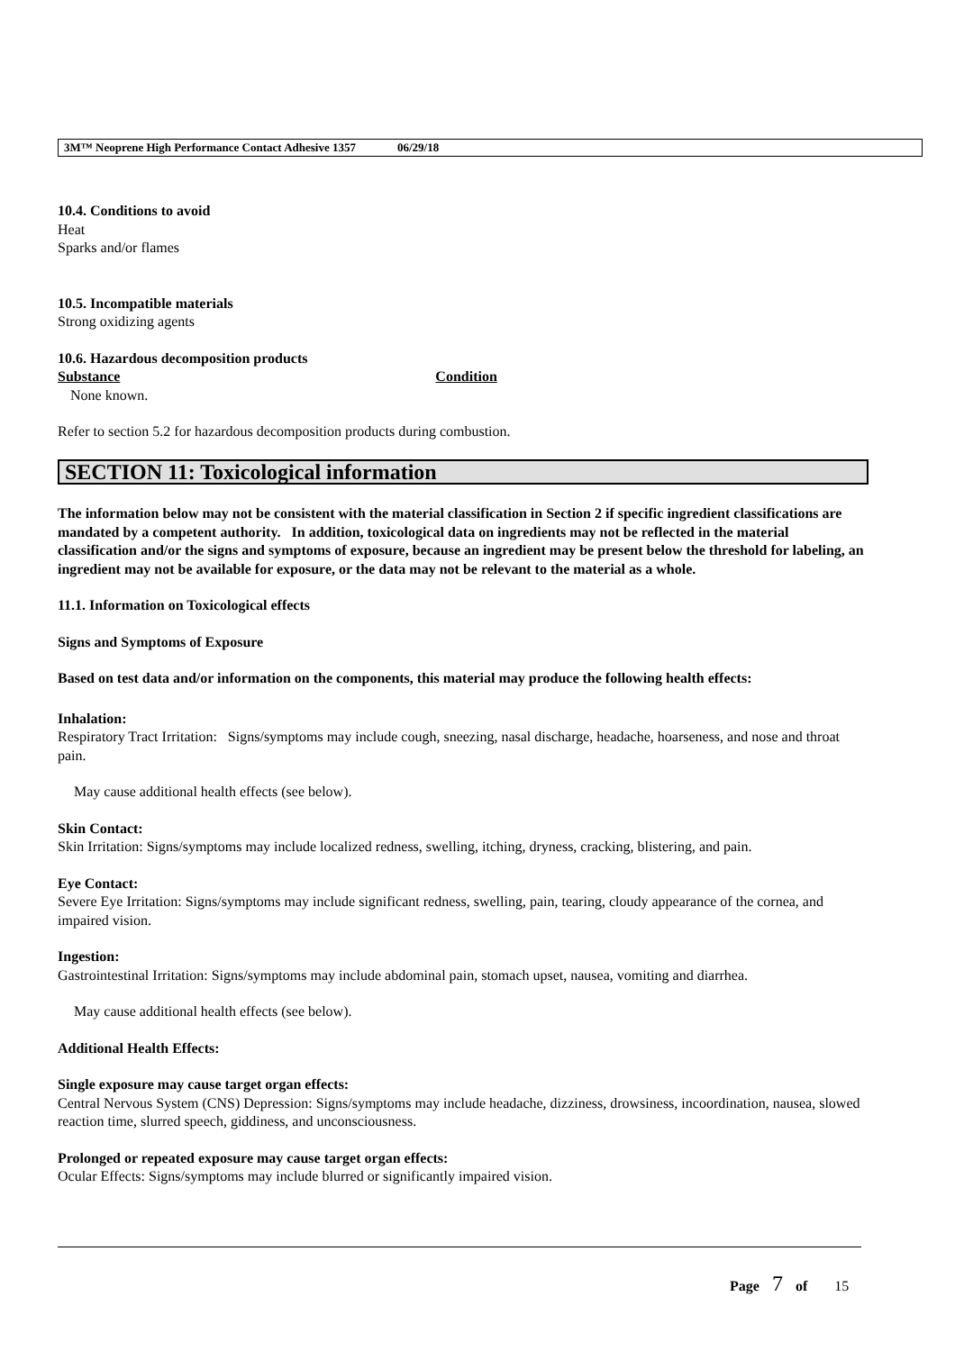3M™ Neoprene High Performance Contact Adhesive 1357 06/29/18
10.4. Conditions to avoid
Heat
Sparks and/or flames
10.5. Incompatible materials
Strong oxidizing agents
10.6. Hazardous decomposition products
Substance Condition
None known.
Refer to section 5.2 for hazardous decomposition products during combustion.
SECTION 11: Toxicological information
The information below may not be consistent with the material classification in Section 2 if specific ingredient classifications are mandated by a competent authority. In addition, toxicological data on ingredients may not be reflected in the material classification and/or the signs and symptoms of exposure, because an ingredient may be present below the threshold for labeling, an ingredient may not be available for exposure, or the data may not be relevant to the material as a whole.
11.1. Information on Toxicological effects
Signs and Symptoms of Exposure
Based on test data and/or information on the components, this material may produce the following health effects:
Inhalation:
Respiratory Tract Irritation: Signs/symptoms may include cough, sneezing, nasal discharge, headache, hoarseness, and nose and throat pain.
May cause additional health effects (see below).
Skin Contact:
Skin Irritation: Signs/symptoms may include localized redness, swelling, itching, dryness, cracking, blistering, and pain.
Eye Contact:
Severe Eye Irritation: Signs/symptoms may include significant redness, swelling, pain, tearing, cloudy appearance of the cornea, and impaired vision.
Ingestion:
Gastrointestinal Irritation: Signs/symptoms may include abdominal pain, stomach upset, nausea, vomiting and diarrhea.
May cause additional health effects (see below).
Additional Health Effects:
Single exposure may cause target organ effects:
Central Nervous System (CNS) Depression: Signs/symptoms may include headache, dizziness, drowsiness, incoordination, nausea, slowed reaction time, slurred speech, giddiness, and unconsciousness.
Prolonged or repeated exposure may cause target organ effects:
Ocular Effects: Signs/symptoms may include blurred or significantly impaired vision.
Page 7 of 15